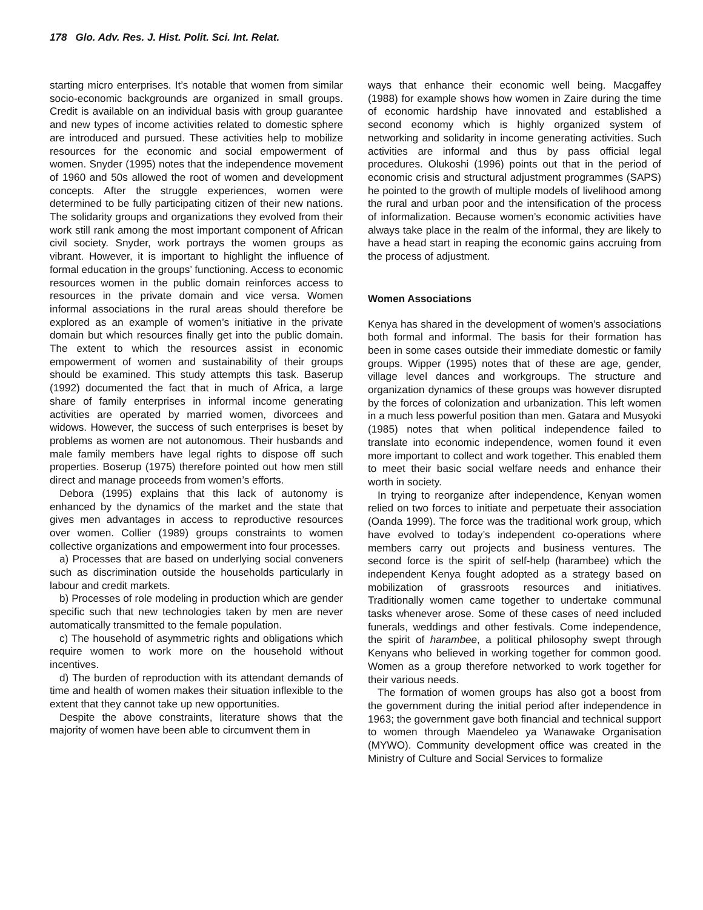178 Glo. Adv. Res. J. Hist. Polit. Sci. Int. Relat.
starting micro enterprises. It’s notable that women from similar socio-economic backgrounds are organized in small groups. Credit is available on an individual basis with group guarantee and new types of income activities related to domestic sphere are introduced and pursued. These activities help to mobilize resources for the economic and social empowerment of women. Snyder (1995) notes that the independence movement of 1960 and 50s allowed the root of women and development concepts. After the struggle experiences, women were determined to be fully participating citizen of their new nations. The solidarity groups and organizations they evolved from their work still rank among the most important component of African civil society. Snyder, work portrays the women groups as vibrant. However, it is important to highlight the influence of formal education in the groups’ functioning. Access to economic resources women in the public domain reinforces access to resources in the private domain and vice versa. Women informal associations in the rural areas should therefore be explored as an example of women’s initiative in the private domain but which resources finally get into the public domain. The extent to which the resources assist in economic empowerment of women and sustainability of their groups should be examined. This study attempts this task. Baserup (1992) documented the fact that in much of Africa, a large share of family enterprises in informal income generating activities are operated by married women, divorcees and widows. However, the success of such enterprises is beset by problems as women are not autonomous. Their husbands and male family members have legal rights to dispose off such properties. Boserup (1975) therefore pointed out how men still direct and manage proceeds from women’s efforts.
Debora (1995) explains that this lack of autonomy is enhanced by the dynamics of the market and the state that gives men advantages in access to reproductive resources over women. Collier (1989) groups constraints to women collective organizations and empowerment into four processes.
a) Processes that are based on underlying social conveners such as discrimination outside the households particularly in labour and credit markets.
b) Processes of role modeling in production which are gender specific such that new technologies taken by men are never automatically transmitted to the female population.
c) The household of asymmetric rights and obligations which require women to work more on the household without incentives.
d) The burden of reproduction with its attendant demands of time and health of women makes their situation inflexible to the extent that they cannot take up new opportunities.
Despite the above constraints, literature shows that the majority of women have been able to circumvent them in
ways that enhance their economic well being. Macgaffey (1988) for example shows how women in Zaire during the time of economic hardship have innovated and established a second economy which is highly organized system of networking and solidarity in income generating activities. Such activities are informal and thus by pass official legal procedures. Olukoshi (1996) points out that in the period of economic crisis and structural adjustment programmes (SAPS) he pointed to the growth of multiple models of livelihood among the rural and urban poor and the intensification of the process of informalization. Because women’s economic activities have always take place in the realm of the informal, they are likely to have a head start in reaping the economic gains accruing from the process of adjustment.
Women Associations
Kenya has shared in the development of women’s associations both formal and informal. The basis for their formation has been in some cases outside their immediate domestic or family groups. Wipper (1995) notes that of these are age, gender, village level dances and workgroups. The structure and organization dynamics of these groups was however disrupted by the forces of colonization and urbanization. This left women in a much less powerful position than men. Gatara and Musyoki (1985) notes that when political independence failed to translate into economic independence, women found it even more important to collect and work together. This enabled them to meet their basic social welfare needs and enhance their worth in society.
In trying to reorganize after independence, Kenyan women relied on two forces to initiate and perpetuate their association (Oanda 1999). The force was the traditional work group, which have evolved to today’s independent co-operations where members carry out projects and business ventures. The second force is the spirit of self-help (harambee) which the independent Kenya fought adopted as a strategy based on mobilization of grassroots resources and initiatives. Traditionally women came together to undertake communal tasks whenever arose. Some of these cases of need included funerals, weddings and other festivals. Come independence, the spirit of harambee, a political philosophy swept through Kenyans who believed in working together for common good. Women as a group therefore networked to work together for their various needs.
The formation of women groups has also got a boost from the government during the initial period after independence in 1963; the government gave both financial and technical support to women through Maendeleo ya Wanawake Organisation (MYWO). Community development office was created in the Ministry of Culture and Social Services to formalize